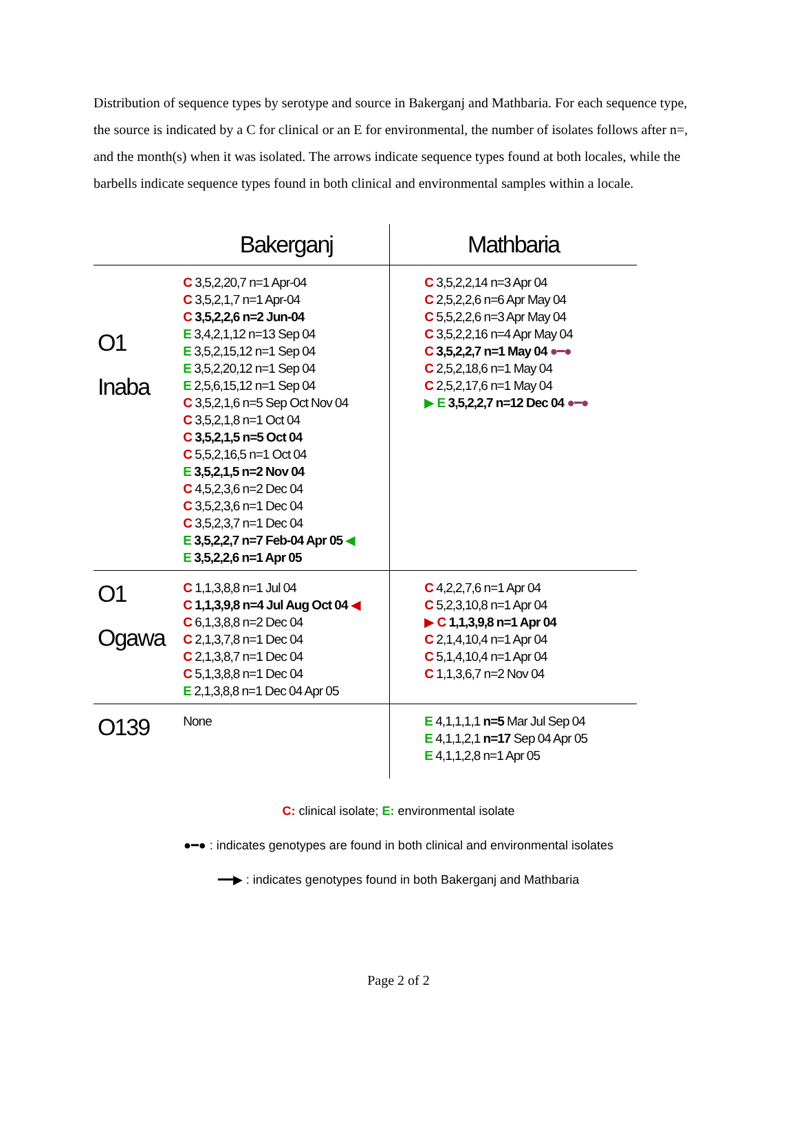Distribution of sequence types by serotype and source in Bakerganj and Mathbaria. For each sequence type, the source is indicated by a C for clinical or an E for environmental, the number of isolates follows after n=, and the month(s) when it was isolated. The arrows indicate sequence types found at both locales, while the barbells indicate sequence types found in both clinical and environmental samples within a locale.
| | Bakerganj | Mathbaria |
| --- | --- | --- |
| O1 Inaba | C 3,5,2,20,7 n=1 Apr-04 C 3,5,2,1,7 n=1 Apr-04 C 3,5,2,2,6 n=2 Jun-04 E 3,4,2,1,12 n=13 Sep 04 E 3,5,2,15,12 n=1 Sep 04 E 3,5,2,20,12 n=1 Sep 04 E 2,5,6,15,12 n=1 Sep 04 C 3,5,2,1,6 n=5 Sep Oct Nov 04 C 3,5,2,1,8 n=1 Oct 04 C 3,5,2,1,5 n=5 Oct 04 C 5,5,2,16,5 n=1 Oct 04 E 3,5,2,1,5 n=2 Nov 04 C 4,5,2,3,6 n=2 Dec 04 C 3,5,2,3,6 n=1 Dec 04 C 3,5,2,3,7 n=1 Dec 04 E 3,5,2,2,7 n=7 Feb-04 Apr 05 ◀ E 3,5,2,2,6 n=1 Apr 05 | C 3,5,2,2,14 n=3 Apr 04 C 2,5,2,2,6 n=6 Apr May 04 C 5,5,2,2,6 n=3 Apr May 04 C 3,5,2,2,16 n=4 Apr May 04 C 3,5,2,2,7 n=1 May 04 ●━● C 2,5,2,18,6 n=1 May 04 C 2,5,2,17,6 n=1 May 04 ▶ E 3,5,2,2,7 n=12 Dec 04 ●━● |
| O1 Ogawa | C 1,1,3,8,8 n=1 Jul 04 C 1,1,3,9,8 n=4 Jul Aug Oct 04 ◀ C 6,1,3,8,8 n=2 Dec 04 C 2,1,3,7,8 n=1 Dec 04 C 2,1,3,8,7 n=1 Dec 04 C 5,1,3,8,8 n=1 Dec 04 E 2,1,3,8,8 n=1 Dec 04 Apr 05 | C 4,2,2,7,6 n=1 Apr 04 C 5,2,3,10,8 n=1 Apr 04 ▶ C 1,1,3,9,8 n=1 Apr 04 C 2,1,4,10,4 n=1 Apr 04 C 5,1,4,10,4 n=1 Apr 04 C 1,1,3,6,7 n=2 Nov 04 |
| O139 | None | E 4,1,1,1,1 n=5 Mar Jul Sep 04 E 4,1,1,2,1 n=17 Sep 04 Apr 05 E 4,1,1,2,8 n=1 Apr 05 |
C: clinical isolate; E: environmental isolate
●━● : indicates genotypes are found in both clinical and environmental isolates
━━▶ : indicates genotypes found in both Bakerganj and Mathbaria
Page 2 of 2